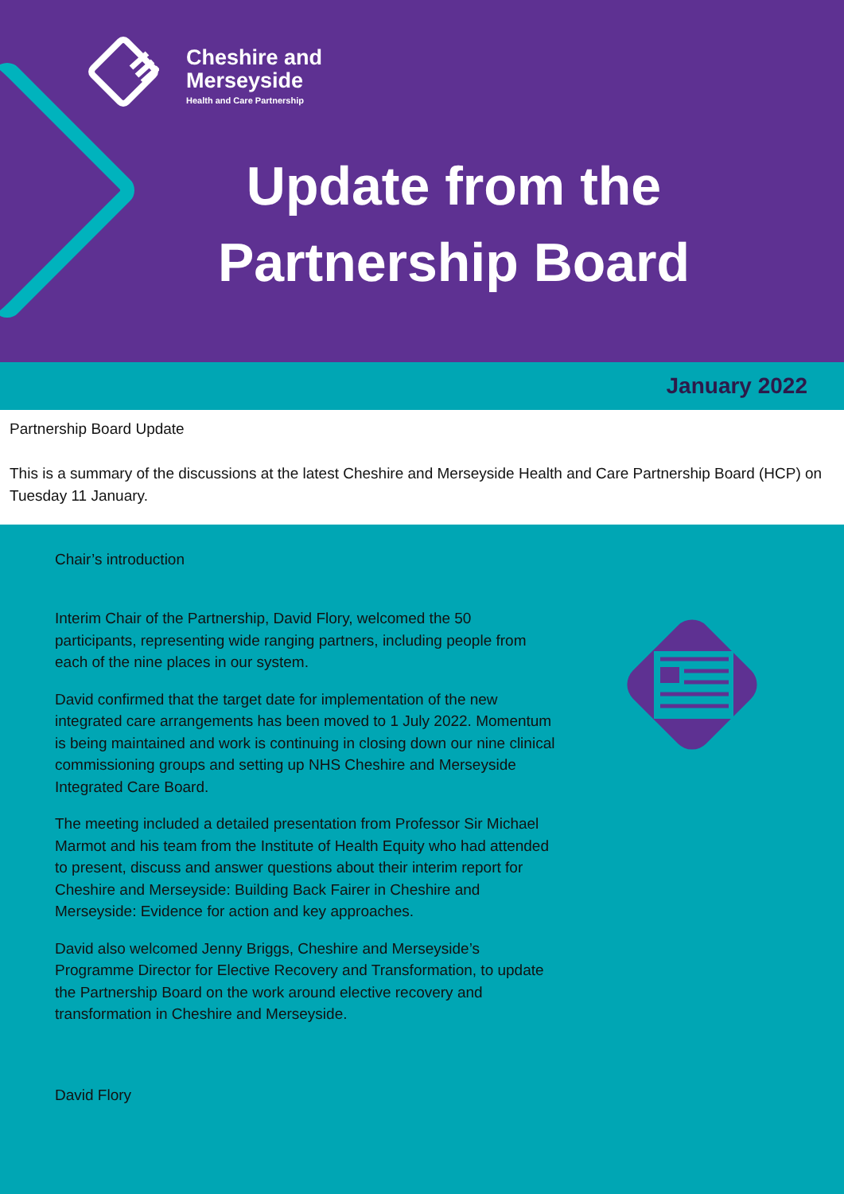Cheshire and
Merseyside
Health and Care Partnership
Update from the
Partnership Board
January 2022
Partnership Board Update
This is a summary of the discussions at the latest Cheshire and Merseyside Health and Care Partnership Board (HCP) on Tuesday 11 January.
Chair’s introduction
Interim Chair of the Partnership, David Flory, welcomed the 50 participants, representing wide ranging partners, including people from each of the nine places in our system.
David confirmed that the target date for implementation of the new integrated care arrangements has been moved to 1 July 2022. Momentum is being maintained and work is continuing in closing down our nine clinical commissioning groups and setting up NHS Cheshire and Merseyside Integrated Care Board.
The meeting included a detailed presentation from Professor Sir Michael Marmot and his team from the Institute of Health Equity who had attended to present, discuss and answer questions about their interim report for Cheshire and Merseyside: Building Back Fairer in Cheshire and Merseyside: Evidence for action and key approaches.
David also welcomed Jenny Briggs, Cheshire and Merseyside’s Programme Director for Elective Recovery and Transformation, to update the Partnership Board on the work around elective recovery and transformation in Cheshire and Merseyside.
David Flory